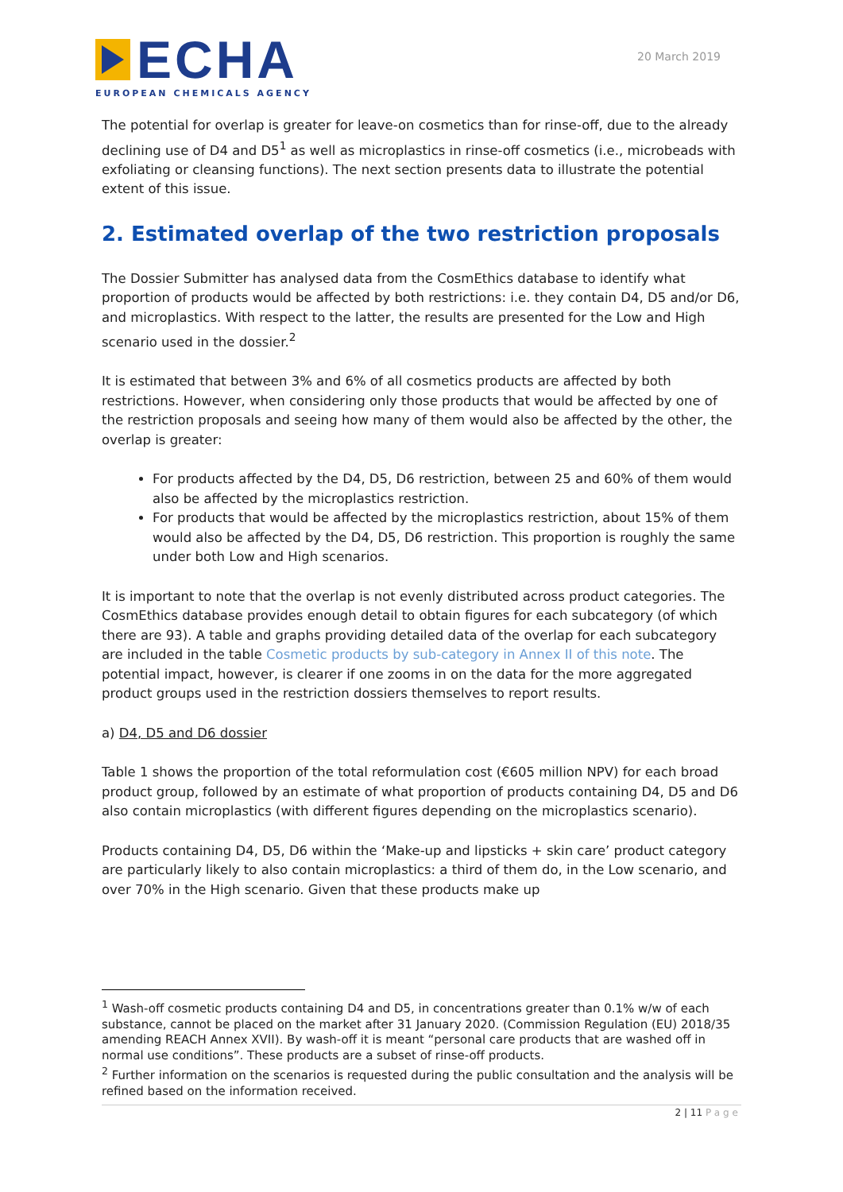ECHA
EUROPEAN CHEMICALS AGENCY
20 March 2019
The potential for overlap is greater for leave-on cosmetics than for rinse-off, due to the already declining use of D4 and D5<sup>1</sup> as well as microplastics in rinse-off cosmetics (i.e., microbeads with exfoliating or cleansing functions). The next section presents data to illustrate the potential extent of this issue.
2. Estimated overlap of the two restriction proposals
The Dossier Submitter has analysed data from the CosmEthics database to identify what proportion of products would be affected by both restrictions: i.e. they contain D4, D5 and/or D6, and microplastics. With respect to the latter, the results are presented for the Low and High scenario used in the dossier.<sup>2</sup>
It is estimated that between 3% and 6% of all cosmetics products are affected by both restrictions. However, when considering only those products that would be affected by one of the restriction proposals and seeing how many of them would also be affected by the other, the overlap is greater:
For products affected by the D4, D5, D6 restriction, between 25 and 60% of them would also be affected by the microplastics restriction.
For products that would be affected by the microplastics restriction, about 15% of them would also be affected by the D4, D5, D6 restriction. This proportion is roughly the same under both Low and High scenarios.
It is important to note that the overlap is not evenly distributed across product categories. The CosmEthics database provides enough detail to obtain figures for each subcategory (of which there are 93). A table and graphs providing detailed data of the overlap for each subcategory are included in the table Cosmetic products by sub-category in Annex II of this note. The potential impact, however, is clearer if one zooms in on the data for the more aggregated product groups used in the restriction dossiers themselves to report results.
a) D4, D5 and D6 dossier
Table 1 shows the proportion of the total reformulation cost (€605 million NPV) for each broad product group, followed by an estimate of what proportion of products containing D4, D5 and D6 also contain microplastics (with different figures depending on the microplastics scenario).
Products containing D4, D5, D6 within the ‘Make-up and lipsticks + skin care’ product category are particularly likely to also contain microplastics: a third of them do, in the Low scenario, and over 70% in the High scenario. Given that these products make up
<sup>1</sup> Wash-off cosmetic products containing D4 and D5, in concentrations greater than 0.1% w/w of each substance, cannot be placed on the market after 31 January 2020. (Commission Regulation (EU) 2018/35 amending REACH Annex XVII). By wash-off it is meant “personal care products that are washed off in normal use conditions”. These products are a subset of rinse-off products.
<sup>2</sup> Further information on the scenarios is requested during the public consultation and the analysis will be refined based on the information received.
2 | 11 Page